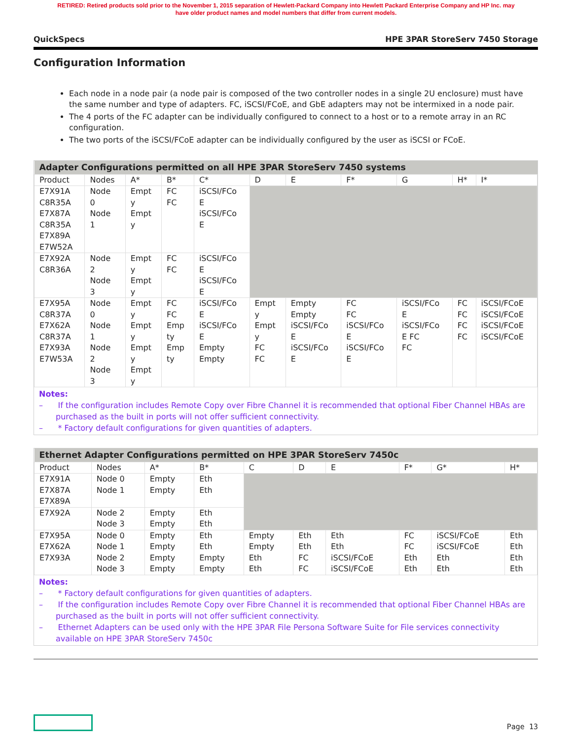RETIRED: Retired products sold prior to the November 1, 2015 separation of Hewlett-Packard Company into Hewlett Packard Enterprise Company and HP Inc. may
have older product names and model numbers that differ from current models.
QuickSpecs HPE 3PAR StoreServ 7450 Storage
Configuration Information
Each node in a node pair (a node pair is composed of the two controller nodes in a single 2U enclosure) must have the same number and type of adapters. FC, iSCSI/FCoE, and GbE adapters may not be intermixed in a node pair.
The 4 ports of the FC adapter can be individually configured to connect to a host or to a remote array in an RC configuration.
The two ports of the iSCSI/FCoE adapter can be individually configured by the user as iSCSI or FCoE.
| Adapter Configurations permitted on all HPE 3PAR StoreServ 7450 systems | | | | | | | | | | |
| --- | --- | --- | --- | --- | --- | --- | --- | --- | --- | --- |
| Product | Nodes | A* | B* | C* | D | E | F* | G | H* | I* |
| E7X91A C8R35A E7X87A C8R35A E7X89A E7W52A | Node 0 Node 1 | Empt y Empt y | FC FC | iSCSI/FCo E iSCSI/FCo E | | | | | | |
| E7X92A C8R36A | Node 2 Node 3 | Empt y Empt y | FC FC | iSCSI/FCo E iSCSI/FCo E | | | | | | |
| E7X95A C8R37A E7X62A C8R37A E7X93A E7W53A | Node 0 Node 1 Node 2 Node 3 | Empt y Empt y Empt y Empt y | FC FC Emp ty Emp ty | iSCSI/FCo E iSCSI/FCo E Empty Empty | Empt y Empt y FC FC | Empty Empty iSCSI/FCo E iSCSI/FCo E | FC FC iSCSI/FCo E iSCSI/FCo E | iSCSI/FCo E iSCSI/FCo E FC FC | FC FC FC FC | iSCSI/FCoE iSCSI/FCoE iSCSI/FCoE iSCSI/FCoE |
Notes:
– If the configuration includes Remote Copy over Fibre Channel it is recommended that optional Fiber Channel HBAs are purchased as the built in ports will not offer sufficient connectivity.
– * Factory default configurations for given quantities of adapters.
| Ethernet Adapter Configurations permitted on HPE 3PAR StoreServ 7450c | | | | | | | | | |
| --- | --- | --- | --- | --- | --- | --- | --- | --- | --- |
| Product | Nodes | A* | B* | C | D | E | F* | G* | H* |
| E7X91A E7X87A E7X89A | Node 0 Node 1 | Empty Empty | Eth Eth | | | | | | |
| E7X92A | Node 2 Node 3 | Empty Empty | Eth Eth | | | | | | |
| E7X95A E7X62A E7X93A | Node 0 Node 1 Node 2 Node 3 | Empty Empty Empty Empty | Eth Eth Empty Empty | Empty Empty Eth Eth | Eth Eth FC FC | Eth Eth iSCSI/FCoE iSCSI/FCoE | FC FC Eth Eth | iSCSI/FCoE iSCSI/FCoE Eth Eth | Eth Eth Eth Eth |
Notes:
– * Factory default configurations for given quantities of adapters.
– If the configuration includes Remote Copy over Fibre Channel it is recommended that optional Fiber Channel HBAs are purchased as the built in ports will not offer sufficient connectivity.
– Ethernet Adapters can be used only with the HPE 3PAR File Persona Software Suite for File services connectivity available on HPE 3PAR StoreServ 7450c
Page 13